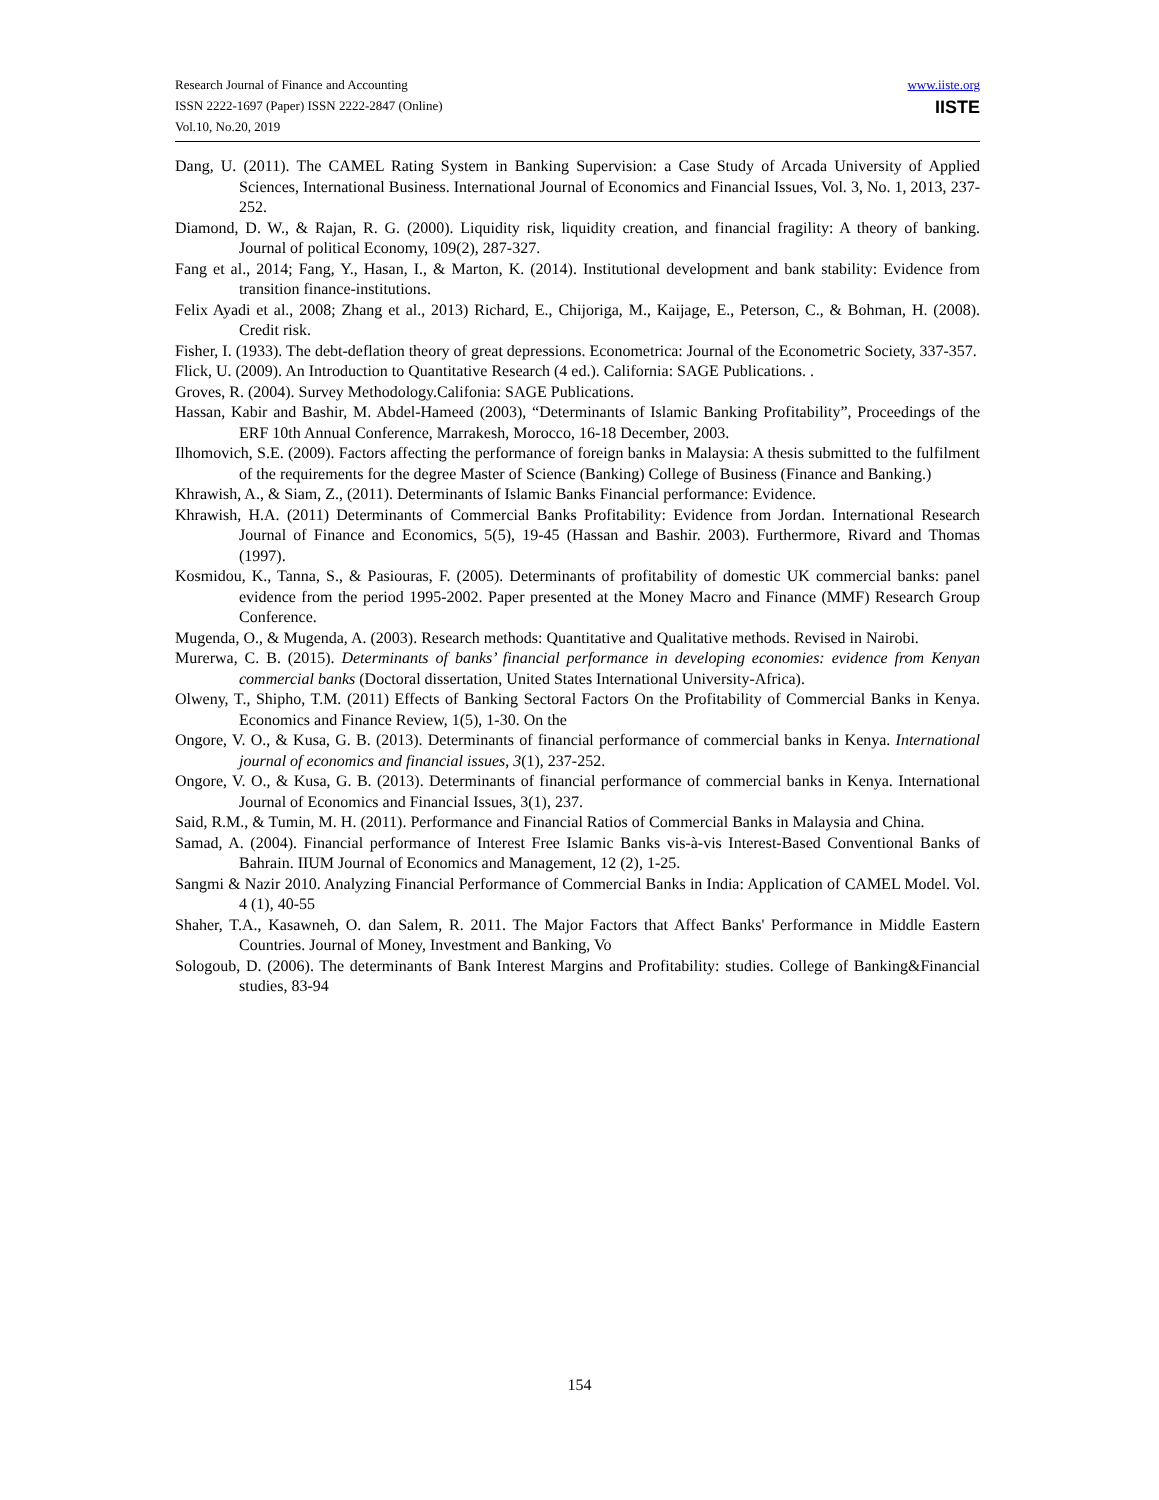Research Journal of Finance and Accounting
ISSN 2222-1697 (Paper) ISSN 2222-2847 (Online)
Vol.10, No.20, 2019
www.iiste.org
IISTE
Dang, U. (2011). The CAMEL Rating System in Banking Supervision: a Case Study of Arcada University of Applied Sciences, International Business. International Journal of Economics and Financial Issues, Vol. 3, No. 1, 2013, 237-252.
Diamond, D. W., & Rajan, R. G. (2000). Liquidity risk, liquidity creation, and financial fragility: A theory of banking. Journal of political Economy, 109(2), 287-327.
Fang et al., 2014; Fang, Y., Hasan, I., & Marton, K. (2014). Institutional development and bank stability: Evidence from transition finance-institutions.
Felix Ayadi et al., 2008; Zhang et al., 2013) Richard, E., Chijoriga, M., Kaijage, E., Peterson, C., & Bohman, H. (2008). Credit risk.
Fisher, I. (1933). The debt-deflation theory of great depressions. Econometrica: Journal of the Econometric Society, 337-357.
Flick, U. (2009). An Introduction to Quantitative Research (4 ed.). California: SAGE Publications. .
Groves, R. (2004). Survey Methodology.Califonia: SAGE Publications.
Hassan, Kabir and Bashir, M. Abdel-Hameed (2003), “Determinants of Islamic Banking Profitability”, Proceedings of the ERF 10th Annual Conference, Marrakesh, Morocco, 16-18 December, 2003.
Ilhomovich, S.E. (2009). Factors affecting the performance of foreign banks in Malaysia: A thesis submitted to the fulfilment of the requirements for the degree Master of Science (Banking) College of Business (Finance and Banking.)
Khrawish, A., & Siam, Z., (2011). Determinants of Islamic Banks Financial performance: Evidence.
Khrawish, H.A. (2011) Determinants of Commercial Banks Profitability: Evidence from Jordan. International Research Journal of Finance and Economics, 5(5), 19-45 (Hassan and Bashir. 2003). Furthermore, Rivard and Thomas (1997).
Kosmidou, K., Tanna, S., & Pasiouras, F. (2005). Determinants of profitability of domestic UK commercial banks: panel evidence from the period 1995-2002. Paper presented at the Money Macro and Finance (MMF) Research Group Conference.
Mugenda, O., & Mugenda, A. (2003). Research methods: Quantitative and Qualitative methods. Revised in Nairobi.
Murerwa, C. B. (2015). Determinants of banks’ financial performance in developing economies: evidence from Kenyan commercial banks (Doctoral dissertation, United States International University-Africa).
Olweny, T., Shipho, T.M. (2011) Effects of Banking Sectoral Factors On the Profitability of Commercial Banks in Kenya. Economics and Finance Review, 1(5), 1-30. On the
Ongore, V. O., & Kusa, G. B. (2013). Determinants of financial performance of commercial banks in Kenya. International journal of economics and financial issues, 3(1), 237-252.
Ongore, V. O., & Kusa, G. B. (2013). Determinants of financial performance of commercial banks in Kenya. International Journal of Economics and Financial Issues, 3(1), 237.
Said, R.M., & Tumin, M. H. (2011). Performance and Financial Ratios of Commercial Banks in Malaysia and China.
Samad, A. (2004). Financial performance of Interest Free Islamic Banks vis-à-vis Interest-Based Conventional Banks of Bahrain. IIUM Journal of Economics and Management, 12 (2), 1-25.
Sangmi & Nazir 2010. Analyzing Financial Performance of Commercial Banks in India: Application of CAMEL Model. Vol. 4 (1), 40-55
Shaher, T.A., Kasawneh, O. dan Salem, R. 2011. The Major Factors that Affect Banks' Performance in Middle Eastern Countries. Journal of Money, Investment and Banking, Vo
Sologoub, D. (2006). The determinants of Bank Interest Margins and Profitability: studies. College of Banking&Financial studies, 83-94
154